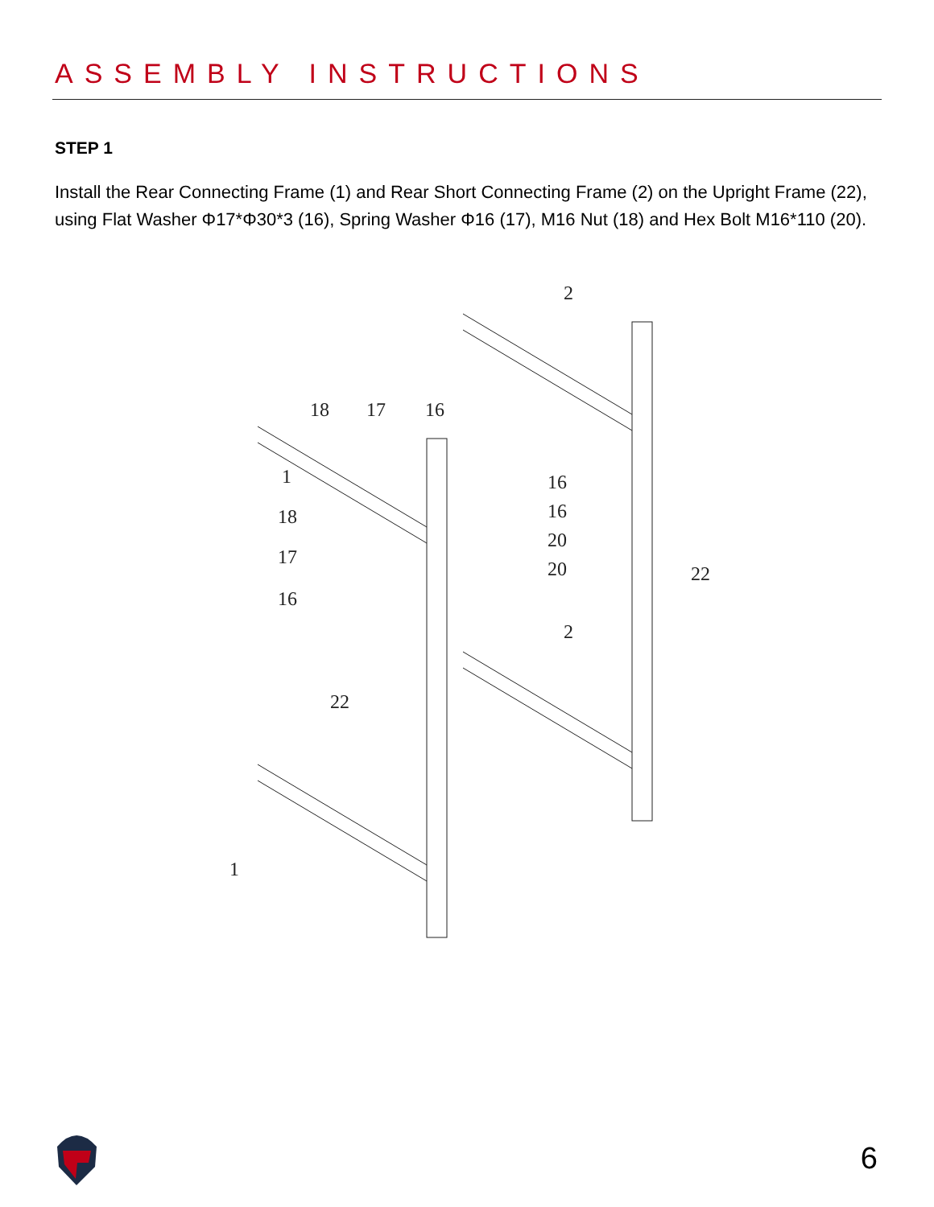ASSEMBLY INSTRUCTIONS
STEP 1
Install the Rear Connecting Frame (1) and Rear Short Connecting Frame (2) on the Upright Frame (22), using Flat Washer Φ17*Φ30*3 (16), Spring Washer Φ16 (17), M16 Nut (18) and Hex Bolt M16*110 (20).
18
17
16
1
18
17
16
16
16
20
20
2
2
22
22
1
6